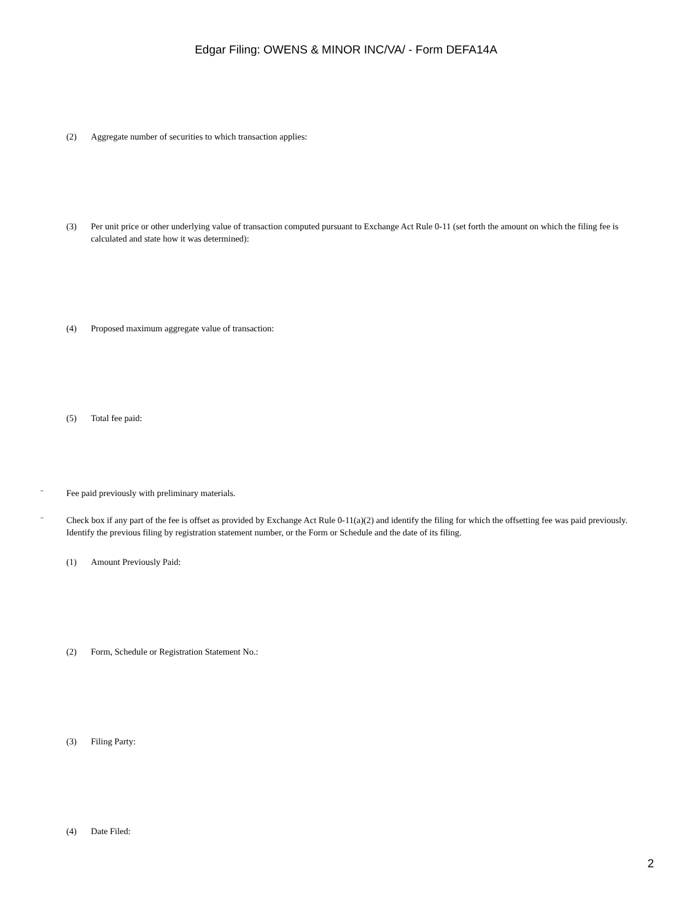Edgar Filing: OWENS & MINOR INC/VA/ - Form DEFA14A
(2) Aggregate number of securities to which transaction applies:
(3) Per unit price or other underlying value of transaction computed pursuant to Exchange Act Rule 0-11 (set forth the amount on which the filing fee is calculated and state how it was determined):
(4) Proposed maximum aggregate value of transaction:
(5) Total fee paid:
¨ Fee paid previously with preliminary materials.
¨ Check box if any part of the fee is offset as provided by Exchange Act Rule 0-11(a)(2) and identify the filing for which the offsetting fee was paid previously. Identify the previous filing by registration statement number, or the Form or Schedule and the date of its filing.
(1) Amount Previously Paid:
(2) Form, Schedule or Registration Statement No.:
(3) Filing Party:
(4) Date Filed:
2